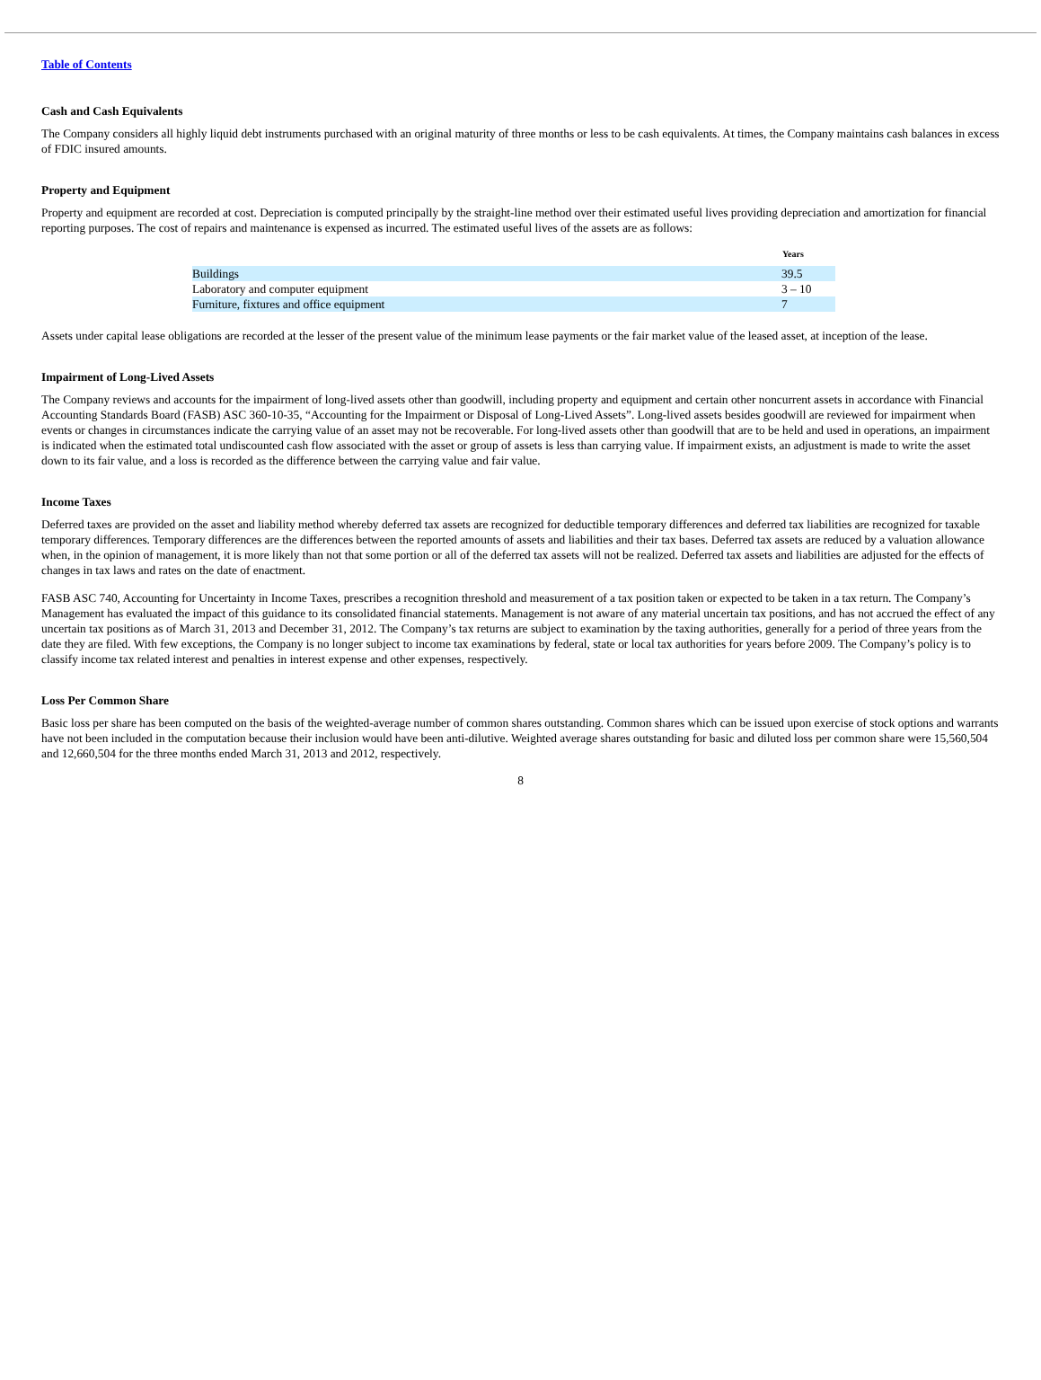Table of Contents
Cash and Cash Equivalents
The Company considers all highly liquid debt instruments purchased with an original maturity of three months or less to be cash equivalents. At times, the Company maintains cash balances in excess of FDIC insured amounts.
Property and Equipment
Property and equipment are recorded at cost. Depreciation is computed principally by the straight-line method over their estimated useful lives providing depreciation and amortization for financial reporting purposes. The cost of repairs and maintenance is expensed as incurred. The estimated useful lives of the assets are as follows:
| | Years |
| --- | --- |
| Buildings | 39.5 |
| Laboratory and computer equipment | 3 – 10 |
| Furniture, fixtures and office equipment | 7 |
Assets under capital lease obligations are recorded at the lesser of the present value of the minimum lease payments or the fair market value of the leased asset, at inception of the lease.
Impairment of Long-Lived Assets
The Company reviews and accounts for the impairment of long-lived assets other than goodwill, including property and equipment and certain other noncurrent assets in accordance with Financial Accounting Standards Board (FASB) ASC 360-10-35, “Accounting for the Impairment or Disposal of Long-Lived Assets”. Long-lived assets besides goodwill are reviewed for impairment when events or changes in circumstances indicate the carrying value of an asset may not be recoverable. For long-lived assets other than goodwill that are to be held and used in operations, an impairment is indicated when the estimated total undiscounted cash flow associated with the asset or group of assets is less than carrying value. If impairment exists, an adjustment is made to write the asset down to its fair value, and a loss is recorded as the difference between the carrying value and fair value.
Income Taxes
Deferred taxes are provided on the asset and liability method whereby deferred tax assets are recognized for deductible temporary differences and deferred tax liabilities are recognized for taxable temporary differences. Temporary differences are the differences between the reported amounts of assets and liabilities and their tax bases. Deferred tax assets are reduced by a valuation allowance when, in the opinion of management, it is more likely than not that some portion or all of the deferred tax assets will not be realized. Deferred tax assets and liabilities are adjusted for the effects of changes in tax laws and rates on the date of enactment.
FASB ASC 740, Accounting for Uncertainty in Income Taxes, prescribes a recognition threshold and measurement of a tax position taken or expected to be taken in a tax return. The Company’s Management has evaluated the impact of this guidance to its consolidated financial statements. Management is not aware of any material uncertain tax positions, and has not accrued the effect of any uncertain tax positions as of March 31, 2013 and December 31, 2012. The Company’s tax returns are subject to examination by the taxing authorities, generally for a period of three years from the date they are filed. With few exceptions, the Company is no longer subject to income tax examinations by federal, state or local tax authorities for years before 2009. The Company’s policy is to classify income tax related interest and penalties in interest expense and other expenses, respectively.
Loss Per Common Share
Basic loss per share has been computed on the basis of the weighted-average number of common shares outstanding. Common shares which can be issued upon exercise of stock options and warrants have not been included in the computation because their inclusion would have been anti-dilutive. Weighted average shares outstanding for basic and diluted loss per common share were 15,560,504 and 12,660,504 for the three months ended March 31, 2013 and 2012, respectively.
8